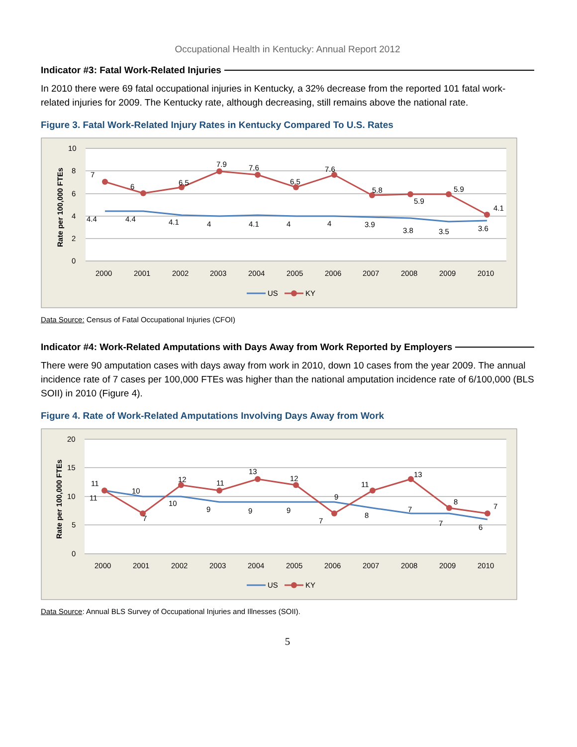Occupational Health in Kentucky: Annual Report 2012
Indicator #3: Fatal Work-Related Injuries
In 2010 there were 69 fatal occupational injuries in Kentucky, a 32% decrease from the reported 101 fatal work-related injuries for 2009. The Kentucky rate, although decreasing, still remains above the national rate.
Figure 3. Fatal Work-Related Injury Rates in Kentucky Compared To U.S. Rates
10
8
6
4
2
0
Rate per 100,000 FTEs
2000
2001
2002
2003
2004
2005
2006
2007
2008
2009
2010
7
6
6.5
7.9
7.6
6.5
7.6
5.8
5.9
5.9
4.1
4.4
4.4
4.1
4
4.1
4
4
3.9
3.8
3.5
3.6
US
KY
Data Source: Census of Fatal Occupational Injuries (CFOI)
Indicator #4: Work-Related Amputations with Days Away from Work Reported by Employers
There were 90 amputation cases with days away from work in 2010, down 10 cases from the year 2009. The annual incidence rate of 7 cases per 100,000 FTEs was higher than the national amputation incidence rate of 6/100,000 (BLS SOII) in 2010 (Figure 4).
Figure 4. Rate of Work-Related Amputations Involving Days Away from Work
20
15
10
5
0
Rate per 100,000 FTEs
2000
2001
2002
2003
2004
2005
2006
2007
2008
2009
2010
11
10
12
11
13
12
9
11
13
8
7
11
7
10
9
9
9
7
8
7
7
6
US
KY
Data Source: Annual BLS Survey of Occupational Injuries and Illnesses (SOII).
5